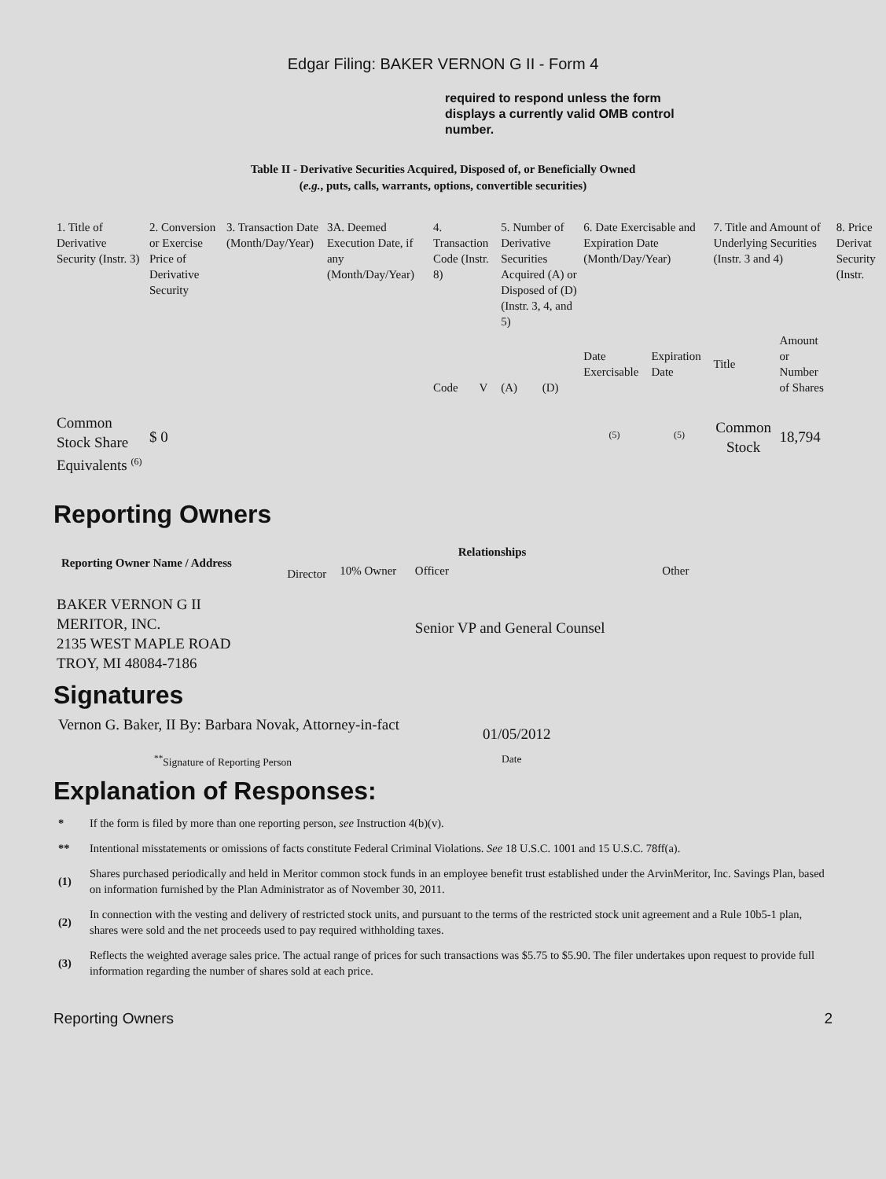Edgar Filing: BAKER VERNON G II - Form 4
required to respond unless the form displays a currently valid OMB control number.
Table II - Derivative Securities Acquired, Disposed of, or Beneficially Owned
(e.g., puts, calls, warrants, options, convertible securities)
| 1. Title of Derivative Security (Instr. 3) | 2. Conversion or Exercise Price of Derivative Security | 3. Transaction Date (Month/Day/Year) | 3A. Deemed Execution Date, if any (Month/Day/Year) | 4. Transaction Code (Instr. 8) | | 5. Number of Derivative Securities Acquired (A) or Disposed of (D) (Instr. 3, 4, and 5) | | 6. Date Exercisable and Expiration Date (Month/Day/Year) | | 7. Title and Amount of Underlying Securities (Instr. 3 and 4) | | 8. Price Derivat Security (Instr. |
| | | | | Code | V | (A) | (D) | Date Exercisable | Expiration Date | Title | Amount or Number of Shares | |
| Common Stock Share Equivalents <sup>(6)</sup> | $ 0 | | | | | | | <sup>(5)</sup> | <sup>(5)</sup> | Common Stock | 18,794 | |
Reporting Owners
| Reporting Owner Name / Address | Relationships | | | |
| --- | --- | --- | --- | --- |
| | Director | 10% Owner | Officer | Other |
| BAKER VERNON G II MERITOR, INC. 2135 WEST MAPLE ROAD TROY, MI 48084-7186 | | | Senior VP and General Counsel | |
Signatures
Vernon G. Baker, II By: Barbara Novak, Attorney-in-fact
01/05/2012
<sup>**</sup> Signature of Reporting Person Date
Explanation of Responses:
* If the form is filed by more than one reporting person, see Instruction 4(b)(v).
** Intentional misstatements or omissions of facts constitute Federal Criminal Violations. See 18 U.S.C. 1001 and 15 U.S.C. 78ff(a).
(1) Shares purchased periodically and held in Meritor common stock funds in an employee benefit trust established under the ArvinMeritor, Inc. Savings Plan, based on information furnished by the Plan Administrator as of November 30, 2011.
(2) In connection with the vesting and delivery of restricted stock units, and pursuant to the terms of the restricted stock unit agreement and a Rule 10b5-1 plan, shares were sold and the net proceeds used to pay required withholding taxes.
(3) Reflects the weighted average sales price. The actual range of prices for such transactions was $5.75 to $5.90. The filer undertakes upon request to provide full information regarding the number of shares sold at each price.
Reporting Owners 2